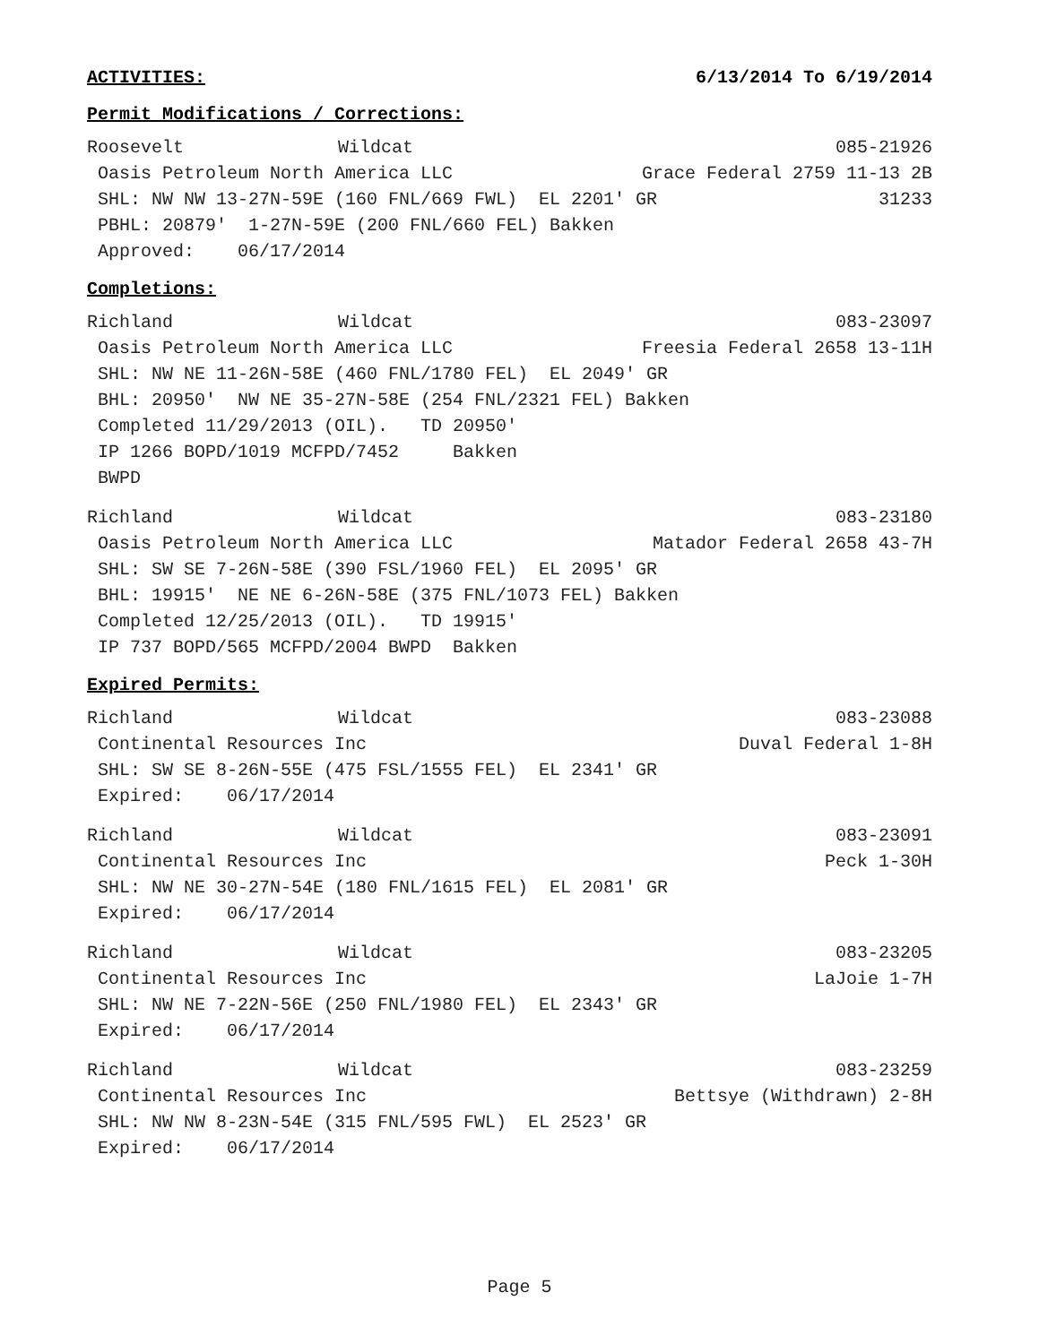ACTIVITIES: 6/13/2014 To 6/19/2014
Permit Modifications / Corrections:
Roosevelt Wildcat 085-21926
Oasis Petroleum North America LLC Grace Federal 2759 11-13 2B
SHL: NW NW 13-27N-59E (160 FNL/669 FWL) EL 2201' GR 31233
PBHL: 20879' 1-27N-59E (200 FNL/660 FEL) Bakken
Approved: 06/17/2014
Completions:
Richland Wildcat 083-23097
Oasis Petroleum North America LLC Freesia Federal 2658 13-11H
SHL: NW NE 11-26N-58E (460 FNL/1780 FEL) EL 2049' GR
BHL: 20950' NW NE 35-27N-58E (254 FNL/2321 FEL) Bakken
Completed 11/29/2013 (OIL). TD 20950'
IP 1266 BOPD/1019 MCFPD/7452 Bakken BWPD
Richland Wildcat 083-23180
Oasis Petroleum North America LLC Matador Federal 2658 43-7H
SHL: SW SE 7-26N-58E (390 FSL/1960 FEL) EL 2095' GR
BHL: 19915' NE NE 6-26N-58E (375 FNL/1073 FEL) Bakken
Completed 12/25/2013 (OIL). TD 19915'
IP 737 BOPD/565 MCFPD/2004 BWPD Bakken
Expired Permits:
Richland Wildcat 083-23088
Continental Resources Inc Duval Federal 1-8H
SHL: SW SE 8-26N-55E (475 FSL/1555 FEL) EL 2341' GR
Expired: 06/17/2014
Richland Wildcat 083-23091
Continental Resources Inc Peck 1-30H
SHL: NW NE 30-27N-54E (180 FNL/1615 FEL) EL 2081' GR
Expired: 06/17/2014
Richland Wildcat 083-23205
Continental Resources Inc LaJoie 1-7H
SHL: NW NE 7-22N-56E (250 FNL/1980 FEL) EL 2343' GR
Expired: 06/17/2014
Richland Wildcat 083-23259
Continental Resources Inc Bettsye (Withdrawn) 2-8H
SHL: NW NW 8-23N-54E (315 FNL/595 FWL) EL 2523' GR
Expired: 06/17/2014
Page 5